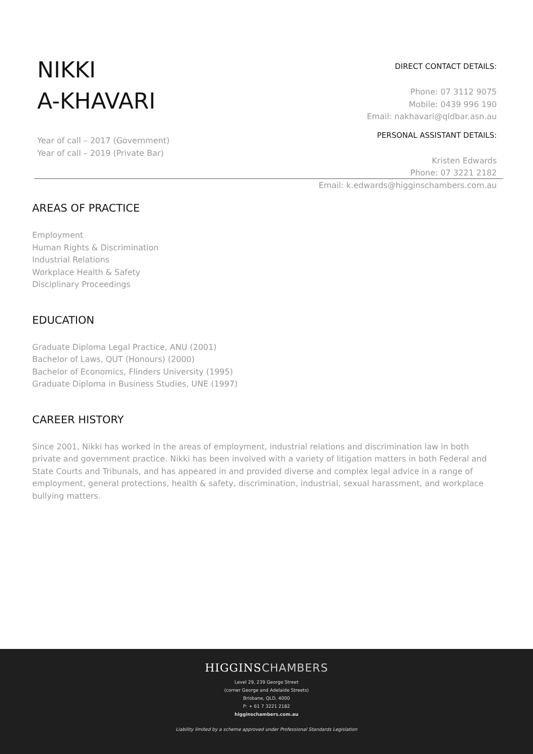NIKKI
A-KHAVARI
Year of call – 2017 (Government)
Year of call – 2019 (Private Bar)
DIRECT CONTACT DETAILS:
Phone: 07 3112 9075
Mobile: 0439 996 190
Email: nakhavari@qldbar.asn.au
PERSONAL ASSISTANT DETAILS:
Kristen Edwards
Phone: 07 3221 2182
Email: k.edwards@higginschambers.com.au
AREAS OF PRACTICE
Employment
Human Rights & Discrimination
Industrial Relations
Workplace Health & Safety
Disciplinary Proceedings
EDUCATION
Graduate Diploma Legal Practice, ANU (2001)
Bachelor of Laws, QUT (Honours) (2000)
Bachelor of Economics, Flinders University (1995)
Graduate Diploma in Business Studies, UNE (1997)
CAREER HISTORY
Since 2001, Nikki has worked in the areas of employment, industrial relations and discrimination law in both private and government practice. Nikki has been involved with a variety of litigation matters in both Federal and State Courts and Tribunals, and has appeared in and provided diverse and complex legal advice in a range of employment, general protections, health & safety, discrimination, industrial, sexual harassment, and workplace bullying matters.
HIGGINSCHAMBERS
Level 29, 239 George Street
(corner George and Adelaide Streets)
Brisbane, QLD, 4000
P: + 61 7 3221 2182
higginschambers.com.au
Liability limited by a scheme approved under Professional Standards Legislation